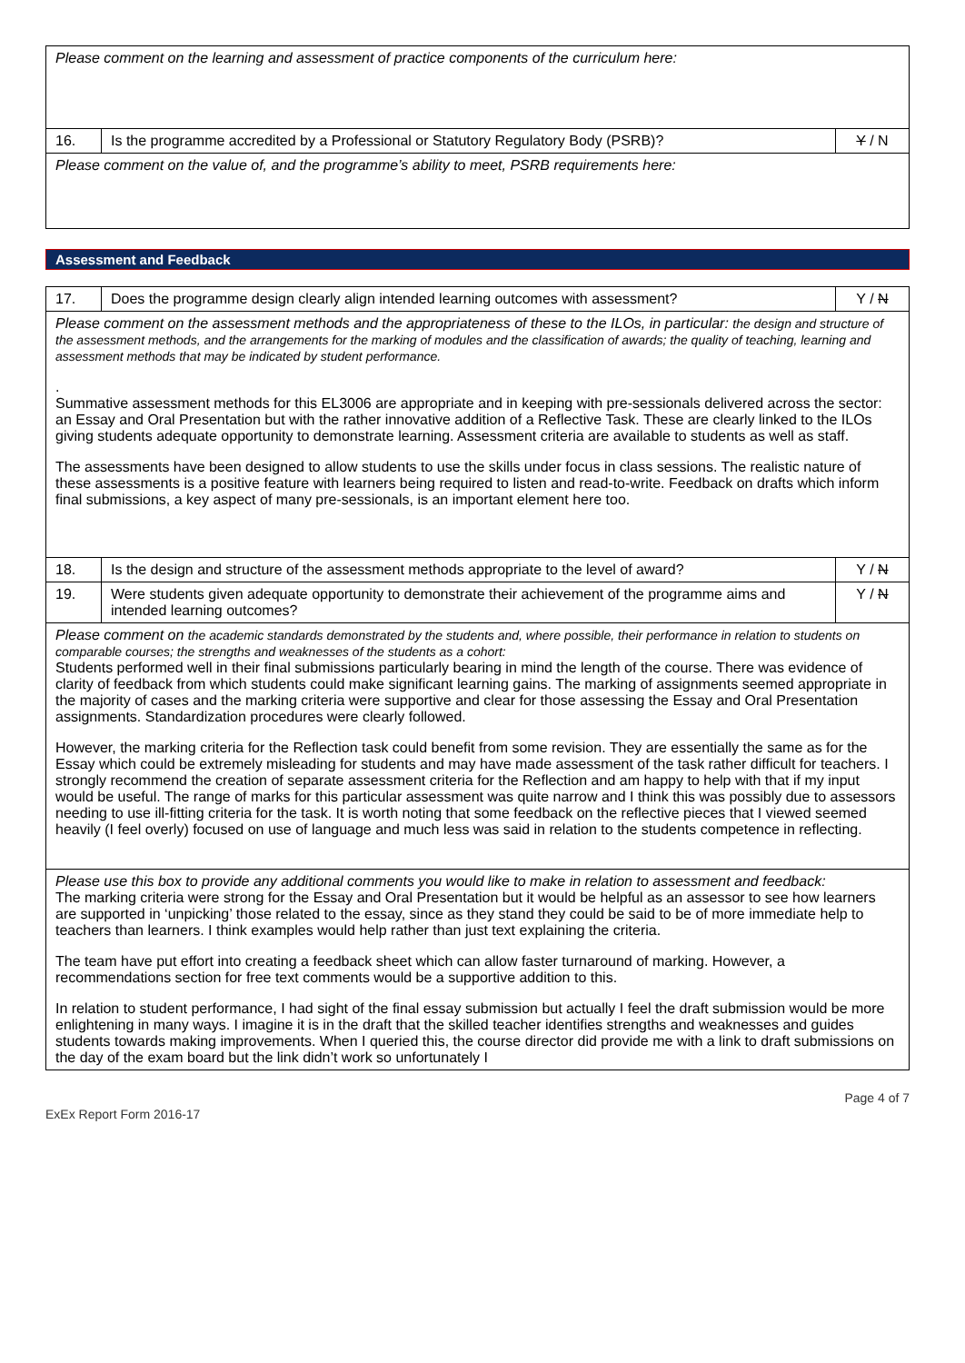| Please comment on the learning and assessment of practice components of the curriculum here: | | |
| 16. | Is the programme accredited by a Professional or Statutory Regulatory Body (PSRB)? | Y / N |
| Please comment on the value of, and the programme’s ability to meet, PSRB requirements here: | | |
Assessment and Feedback
| 17. | Does the programme design clearly align intended learning outcomes with assessment? | Y / N |
| Please comment on the assessment methods and the appropriateness of these to the ILOs, in particular: the design and structure of the assessment methods, and the arrangements for the marking of modules and the classification of awards; the quality of teaching, learning and assessment methods that may be indicated by student performance. . Summative assessment methods for this EL3006 are appropriate and in keeping with pre-sessionals delivered across the sector: an Essay and Oral Presentation but with the rather innovative addition of a Reflective Task. These are clearly linked to the ILOs giving students adequate opportunity to demonstrate learning. Assessment criteria are available to students as well as staff. The assessments have been designed to allow students to use the skills under focus in class sessions. The realistic nature of these assessments is a positive feature with learners being required to listen and read-to-write. Feedback on drafts which inform final submissions, a key aspect of many pre-sessionals, is an important element here too. | | |
| 18. | Is the design and structure of the assessment methods appropriate to the level of award? | Y / N |
| 19. | Were students given adequate opportunity to demonstrate their achievement of the programme aims and intended learning outcomes? | Y / N |
| Please comment on the academic standards demonstrated by the students and, where possible, their performance in relation to students on comparable courses; the strengths and weaknesses of the students as a cohort: Students performed well in their final submissions particularly bearing in mind the length of the course. There was evidence of clarity of feedback from which students could make significant learning gains. The marking of assignments seemed appropriate in the majority of cases and the marking criteria were supportive and clear for those assessing the Essay and Oral Presentation assignments. Standardization procedures were clearly followed. However, the marking criteria for the Reflection task could benefit from some revision. They are essentially the same as for the Essay which could be extremely misleading for students and may have made assessment of the task rather difficult for teachers. I strongly recommend the creation of separate assessment criteria for the Reflection and am happy to help with that if my input would be useful. The range of marks for this particular assessment was quite narrow and I think this was possibly due to assessors needing to use ill-fitting criteria for the task. It is worth noting that some feedback on the reflective pieces that I viewed seemed heavily (I feel overly) focused on use of language and much less was said in relation to the students competence in reflecting. | | |
| Please use this box to provide any additional comments you would like to make in relation to assessment and feedback: The marking criteria were strong for the Essay and Oral Presentation but it would be helpful as an assessor to see how learners are supported in ‘unpicking’ those related to the essay, since as they stand they could be said to be of more immediate help to teachers than learners. I think examples would help rather than just text explaining the criteria. The team have put effort into creating a feedback sheet which can allow faster turnaround of marking. However, a recommendations section for free text comments would be a supportive addition to this. In relation to student performance, I had sight of the final essay submission but actually I feel the draft submission would be more enlightening in many ways. I imagine it is in the draft that the skilled teacher identifies strengths and weaknesses and guides students towards making improvements. When I queried this, the course director did provide me with a link to draft submissions on the day of the exam board but the link didn’t work so unfortunately I | | |
ExEx Report Form 2016-17 Page 4 of 7